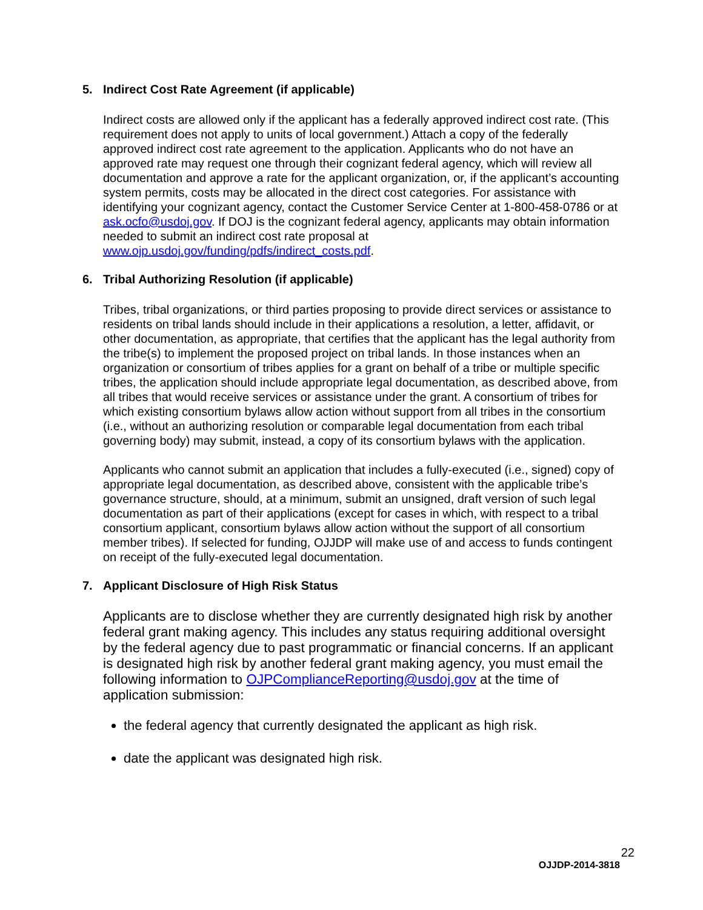5. Indirect Cost Rate Agreement (if applicable)
Indirect costs are allowed only if the applicant has a federally approved indirect cost rate. (This requirement does not apply to units of local government.) Attach a copy of the federally approved indirect cost rate agreement to the application. Applicants who do not have an approved rate may request one through their cognizant federal agency, which will review all documentation and approve a rate for the applicant organization, or, if the applicant’s accounting system permits, costs may be allocated in the direct cost categories. For assistance with identifying your cognizant agency, contact the Customer Service Center at 1-800-458-0786 or at ask.ocfo@usdoj.gov. If DOJ is the cognizant federal agency, applicants may obtain information needed to submit an indirect cost rate proposal at www.ojp.usdoj.gov/funding/pdfs/indirect_costs.pdf.
6. Tribal Authorizing Resolution (if applicable)
Tribes, tribal organizations, or third parties proposing to provide direct services or assistance to residents on tribal lands should include in their applications a resolution, a letter, affidavit, or other documentation, as appropriate, that certifies that the applicant has the legal authority from the tribe(s) to implement the proposed project on tribal lands. In those instances when an organization or consortium of tribes applies for a grant on behalf of a tribe or multiple specific tribes, the application should include appropriate legal documentation, as described above, from all tribes that would receive services or assistance under the grant. A consortium of tribes for which existing consortium bylaws allow action without support from all tribes in the consortium (i.e., without an authorizing resolution or comparable legal documentation from each tribal governing body) may submit, instead, a copy of its consortium bylaws with the application.
Applicants who cannot submit an application that includes a fully-executed (i.e., signed) copy of appropriate legal documentation, as described above, consistent with the applicable tribe’s governance structure, should, at a minimum, submit an unsigned, draft version of such legal documentation as part of their applications (except for cases in which, with respect to a tribal consortium applicant, consortium bylaws allow action without the support of all consortium member tribes). If selected for funding, OJJDP will make use of and access to funds contingent on receipt of the fully-executed legal documentation.
7. Applicant Disclosure of High Risk Status
Applicants are to disclose whether they are currently designated high risk by another federal grant making agency. This includes any status requiring additional oversight by the federal agency due to past programmatic or financial concerns. If an applicant is designated high risk by another federal grant making agency, you must email the following information to OJPComplianceReporting@usdoj.gov at the time of application submission:
the federal agency that currently designated the applicant as high risk.
date the applicant was designated high risk.
22
OJJDP-2014-3818